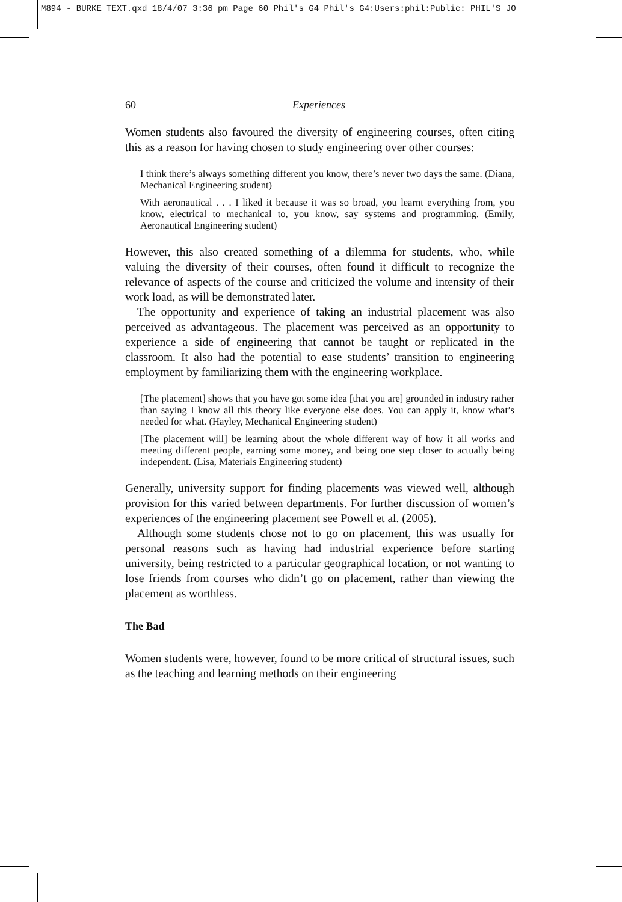M894 - BURKE TEXT.qxd 18/4/07 3:36 pm Page 60 Phil's G4 Phil's G4:Users:phil:Public: PHIL'S JO
60 Experiences
Women students also favoured the diversity of engineering courses, often citing this as a reason for having chosen to study engineering over other courses:
I think there’s always something different you know, there’s never two days the same. (Diana, Mechanical Engineering student)
With aeronautical . . . I liked it because it was so broad, you learnt everything from, you know, electrical to mechanical to, you know, say systems and programming. (Emily, Aeronautical Engineering student)
However, this also created something of a dilemma for students, who, while valuing the diversity of their courses, often found it difficult to recognize the relevance of aspects of the course and criticized the volume and intensity of their work load, as will be demonstrated later.
The opportunity and experience of taking an industrial placement was also perceived as advantageous. The placement was perceived as an opportunity to experience a side of engineering that cannot be taught or replicated in the classroom. It also had the potential to ease students’ transition to engineering employment by familiarizing them with the engineering workplace.
[The placement] shows that you have got some idea [that you are] grounded in industry rather than saying I know all this theory like everyone else does. You can apply it, know what’s needed for what. (Hayley, Mechanical Engineering student)
[The placement will] be learning about the whole different way of how it all works and meeting different people, earning some money, and being one step closer to actually being independent. (Lisa, Materials Engineering student)
Generally, university support for finding placements was viewed well, although provision for this varied between departments. For further discussion of women’s experiences of the engineering placement see Powell et al. (2005).
Although some students chose not to go on placement, this was usually for personal reasons such as having had industrial experience before starting university, being restricted to a particular geographical location, or not wanting to lose friends from courses who didn’t go on placement, rather than viewing the placement as worthless.
The Bad
Women students were, however, found to be more critical of structural issues, such as the teaching and learning methods on their engineering